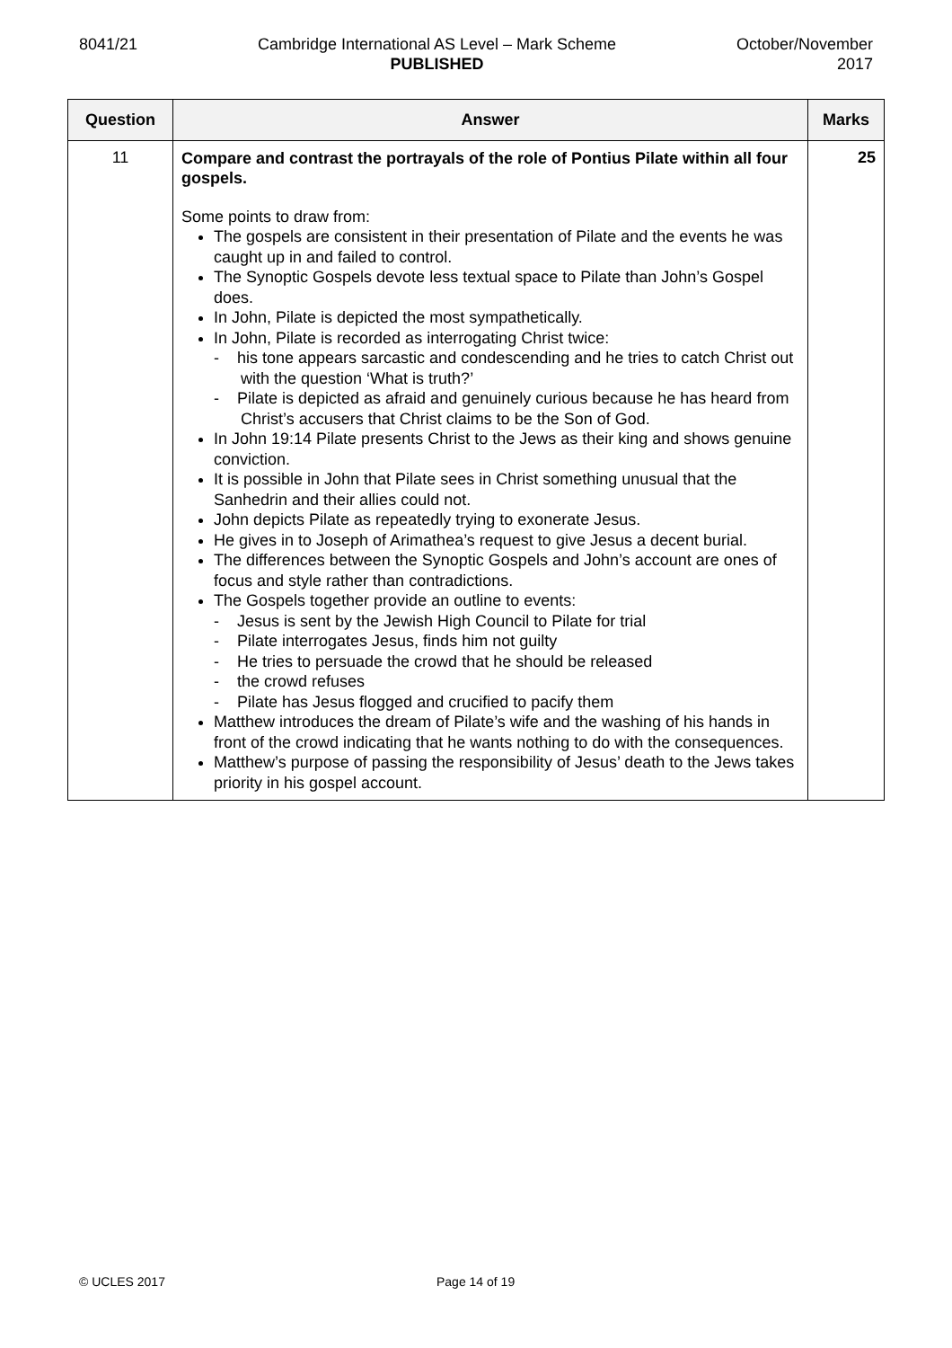8041/21 Cambridge International AS Level – Mark Scheme
PUBLISHED
October/November
2017
| Question | Answer | Marks |
| --- | --- | --- |
| 11 | Compare and contrast the portrayals of the role of Pontius Pilate within all four gospels. Some points to draw from: The gospels are consistent in their presentation of Pilate and the events he was caught up in and failed to control. The Synoptic Gospels devote less textual space to Pilate than John’s Gospel does. In John, Pilate is depicted the most sympathetically. In John, Pilate is recorded as interrogating Christ twice: - his tone appears sarcastic and condescending and he tries to catch Christ out with the question ‘What is truth?’ - Pilate is depicted as afraid and genuinely curious because he has heard from Christ’s accusers that Christ claims to be the Son of God. In John 19:14 Pilate presents Christ to the Jews as their king and shows genuine conviction. It is possible in John that Pilate sees in Christ something unusual that the Sanhedrin and their allies could not. John depicts Pilate as repeatedly trying to exonerate Jesus. He gives in to Joseph of Arimathea’s request to give Jesus a decent burial. The differences between the Synoptic Gospels and John’s account are ones of focus and style rather than contradictions. The Gospels together provide an outline to events: - Jesus is sent by the Jewish High Council to Pilate for trial - Pilate interrogates Jesus, finds him not guilty - He tries to persuade the crowd that he should be released - the crowd refuses - Pilate has Jesus flogged and crucified to pacify them Matthew introduces the dream of Pilate’s wife and the washing of his hands in front of the crowd indicating that he wants nothing to do with the consequences. Matthew’s purpose of passing the responsibility of Jesus’ death to the Jews takes priority in his gospel account. | 25 |
© UCLES 2017 Page 14 of 19